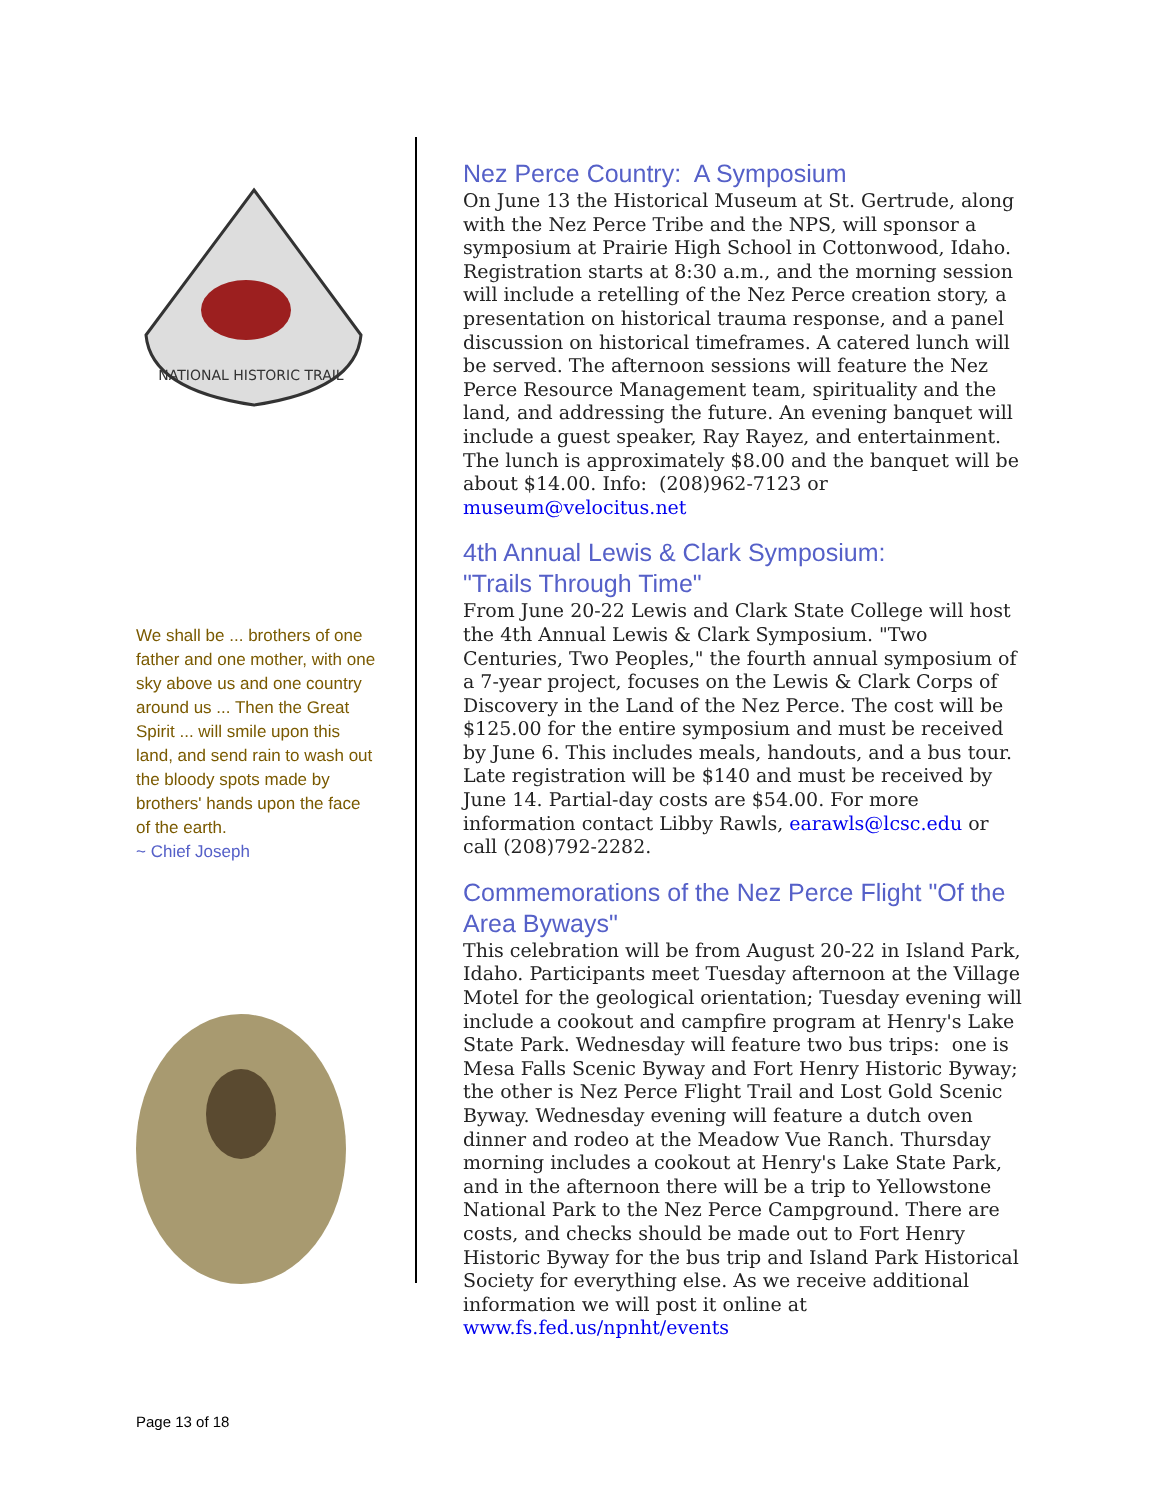NATIONAL HISTORIC TRAIL
We shall be ... brothers of one father and one mother, with one sky above us and one country around us ... Then the Great Spirit ... will smile upon this land, and send rain to wash out the bloody spots made by brothers' hands upon the face of the earth.
~ Chief Joseph
Nez Perce Country: A Symposium
On June 13 the Historical Museum at St. Gertrude, along with the Nez Perce Tribe and the NPS, will sponsor a symposium at Prairie High School in Cottonwood, Idaho. Registration starts at 8:30 a.m., and the morning session will include a retelling of the Nez Perce creation story, a presentation on historical trauma response, and a panel discussion on historical timeframes. A catered lunch will be served. The afternoon sessions will feature the Nez Perce Resource Management team, spirituality and the land, and addressing the future. An evening banquet will include a guest speaker, Ray Rayez, and entertainment. The lunch is approximately $8.00 and the banquet will be about $14.00. Info: (208)962-7123 or museum@velocitus.net
4th Annual Lewis & Clark Symposium:
"Trails Through Time"
From June 20-22 Lewis and Clark State College will host the 4th Annual Lewis & Clark Symposium. "Two Centuries, Two Peoples," the fourth annual symposium of a 7-year project, focuses on the Lewis & Clark Corps of Discovery in the Land of the Nez Perce. The cost will be $125.00 for the entire symposium and must be received by June 6. This includes meals, handouts, and a bus tour. Late registration will be $140 and must be received by June 14. Partial-day costs are $54.00. For more information contact Libby Rawls, earawls@lcsc.edu or call (208)792-2282.
Commemorations of the Nez Perce Flight "Of the Area Byways"
This celebration will be from August 20-22 in Island Park, Idaho. Participants meet Tuesday afternoon at the Village Motel for the geological orientation; Tuesday evening will include a cookout and campfire program at Henry's Lake State Park. Wednesday will feature two bus trips: one is Mesa Falls Scenic Byway and Fort Henry Historic Byway; the other is Nez Perce Flight Trail and Lost Gold Scenic Byway. Wednesday evening will feature a dutch oven dinner and rodeo at the Meadow Vue Ranch. Thursday morning includes a cookout at Henry's Lake State Park, and in the afternoon there will be a trip to Yellowstone National Park to the Nez Perce Campground. There are costs, and checks should be made out to Fort Henry Historic Byway for the bus trip and Island Park Historical Society for everything else. As we receive additional information we will post it online at www.fs.fed.us/npnht/events
Page 13 of 18